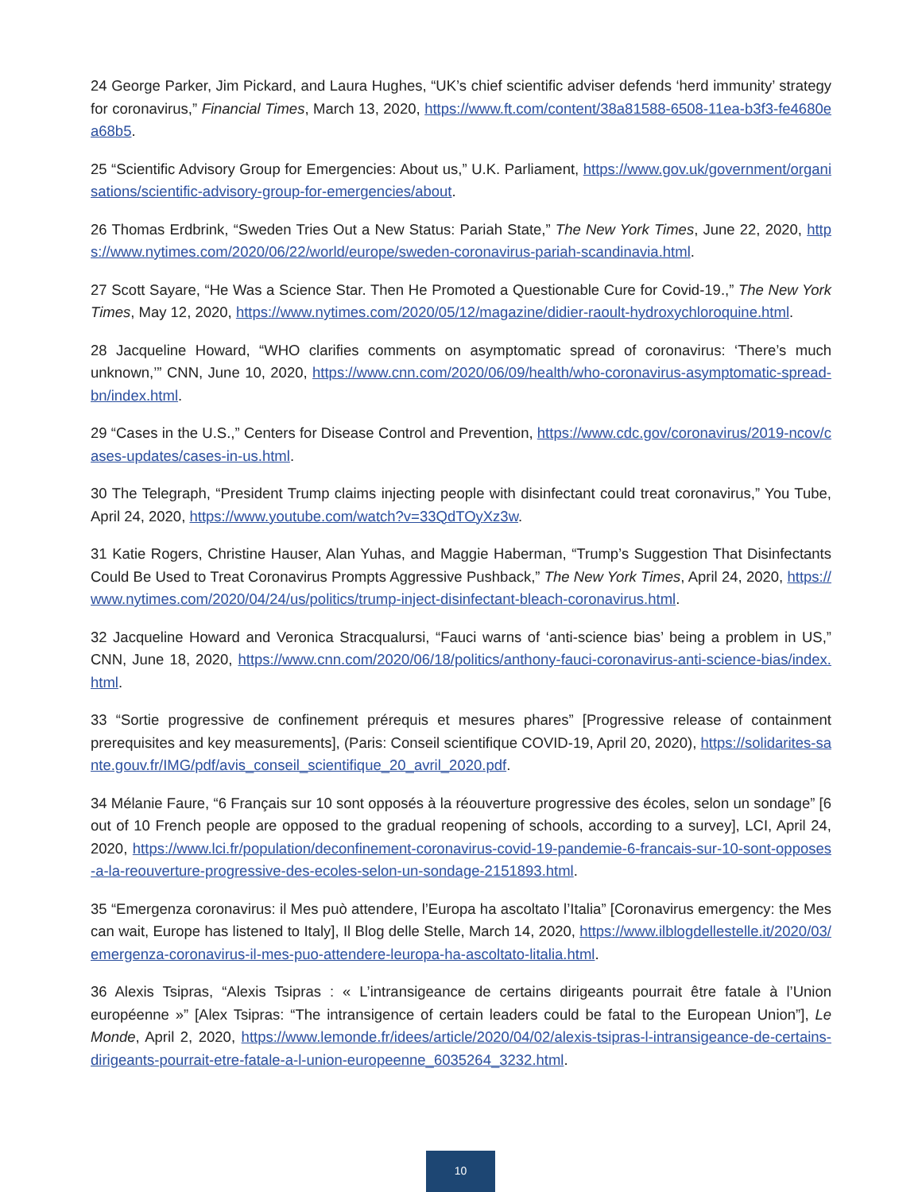24 George Parker, Jim Pickard, and Laura Hughes, “UK’s chief scientific adviser defends ‘herd immunity’ strategy for coronavirus,” Financial Times, March 13, 2020, https://www.ft.com/content/38a81588-6508-11ea-b3f3-fe4680ea68b5.
25 “Scientific Advisory Group for Emergencies: About us,” U.K. Parliament, https://www.gov.uk/government/organisations/scientific-advisory-group-for-emergencies/about.
26 Thomas Erdbrink, “Sweden Tries Out a New Status: Pariah State,” The New York Times, June 22, 2020, https://www.nytimes.com/2020/06/22/world/europe/sweden-coronavirus-pariah-scandinavia.html.
27 Scott Sayare, “He Was a Science Star. Then He Promoted a Questionable Cure for Covid-19.,” The New York Times, May 12, 2020, https://www.nytimes.com/2020/05/12/magazine/didier-raoult-hydroxychloroquine.html.
28 Jacqueline Howard, “WHO clarifies comments on asymptomatic spread of coronavirus: ‘There’s much unknown,’” CNN, June 10, 2020, https://www.cnn.com/2020/06/09/health/who-coronavirus-asymptomatic-spread-bn/index.html.
29 “Cases in the U.S.,” Centers for Disease Control and Prevention, https://www.cdc.gov/coronavirus/2019-ncov/cases-updates/cases-in-us.html.
30 The Telegraph, “President Trump claims injecting people with disinfectant could treat coronavirus,” You Tube, April 24, 2020, https://www.youtube.com/watch?v=33QdTOyXz3w.
31 Katie Rogers, Christine Hauser, Alan Yuhas, and Maggie Haberman, “Trump’s Suggestion That Disinfectants Could Be Used to Treat Coronavirus Prompts Aggressive Pushback,” The New York Times, April 24, 2020, https://www.nytimes.com/2020/04/24/us/politics/trump-inject-disinfectant-bleach-coronavirus.html.
32 Jacqueline Howard and Veronica Stracqualursi, “Fauci warns of ‘anti-science bias’ being a problem in US,” CNN, June 18, 2020, https://www.cnn.com/2020/06/18/politics/anthony-fauci-coronavirus-anti-science-bias/index.html.
33 “Sortie progressive de confinement prérequis et mesures phares” [Progressive release of containment prerequisites and key measurements], (Paris: Conseil scientifique COVID-19, April 20, 2020), https://solidarites-sante.gouv.fr/IMG/pdf/avis_conseil_scientifique_20_avril_2020.pdf.
34 Mélanie Faure, “6 Français sur 10 sont opposés à la réouverture progressive des écoles, selon un sondage” [6 out of 10 French people are opposed to the gradual reopening of schools, according to a survey], LCI, April 24, 2020, https://www.lci.fr/population/deconfinement-coronavirus-covid-19-pandemie-6-francais-sur-10-sont-opposes-a-la-reouverture-progressive-des-ecoles-selon-un-sondage-2151893.html.
35 “Emergenza coronavirus: il Mes può attendere, l’Europa ha ascoltato l’Italia” [Coronavirus emergency: the Mes can wait, Europe has listened to Italy], Il Blog delle Stelle, March 14, 2020, https://www.ilblogdellestelle.it/2020/03/emergenza-coronavirus-il-mes-puo-attendere-leuropa-ha-ascoltato-litalia.html.
36 Alexis Tsipras, “Alexis Tsipras : « L’intransigeance de certains dirigeants pourrait être fatale à l’Union européenne »” [Alex Tsipras: “The intransigence of certain leaders could be fatal to the European Union”], Le Monde, April 2, 2020, https://www.lemonde.fr/idees/article/2020/04/02/alexis-tsipras-l-intransigeance-de-certains-dirigeants-pourrait-etre-fatale-a-l-union-europeenne_6035264_3232.html.
10